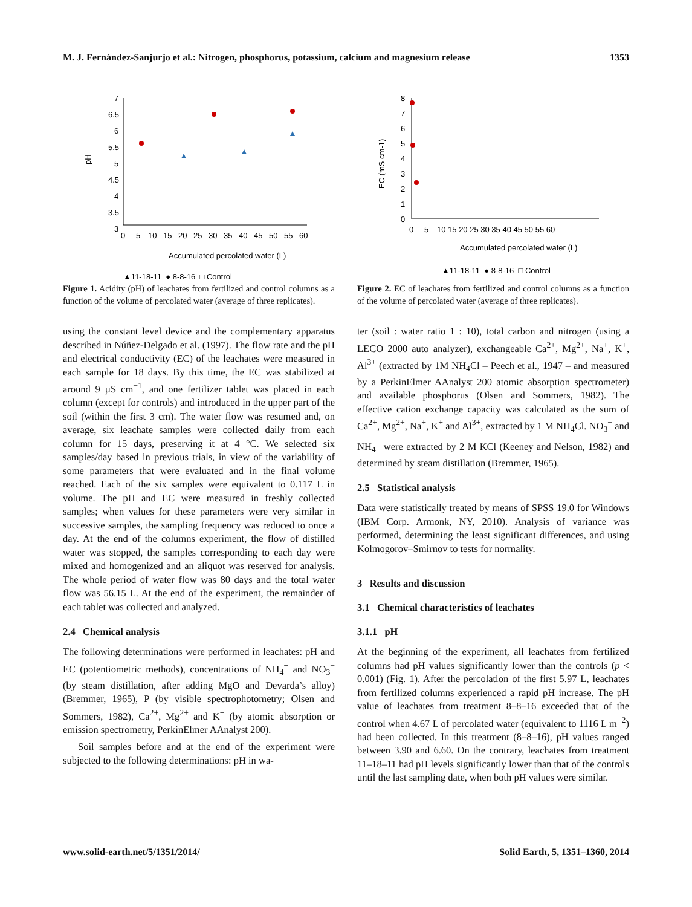M. J. Fernández-Sanjurjo et al.: Nitrogen, phosphorus, potassium, calcium and magnesium release 1353
7
6.5
6
5.5
5
4.5
4
3.5
3
pH
0
5
10
15
20
25
30
35
40
45
50
55
60
Accumulated percolated water (L)
▲11-18-11 ● 8-8-16 □ Control
Figure 1. Acidity (pH) of leachates from fertilized and control columns as a function of the volume of percolated water (average of three replicates).
using the constant level device and the complementary apparatus described in Núñez-Delgado et al. (1997). The flow rate and the pH and electrical conductivity (EC) of the leachates were measured in each sample for 18 days. By this time, the EC was stabilized at around 9 µS cm<sup>−1</sup>, and one fertilizer tablet was placed in each column (except for controls) and introduced in the upper part of the soil (within the first 3 cm). The water flow was resumed and, on average, six leachate samples were collected daily from each column for 15 days, preserving it at 4 °C. We selected six samples/day based in previous trials, in view of the variability of some parameters that were evaluated and in the final volume reached. Each of the six samples were equivalent to 0.117 L in volume. The pH and EC were measured in freshly collected samples; when values for these parameters were very similar in successive samples, the sampling frequency was reduced to once a day. At the end of the columns experiment, the flow of distilled water was stopped, the samples corresponding to each day were mixed and homogenized and an aliquot was reserved for analysis. The whole period of water flow was 80 days and the total water flow was 56.15 L. At the end of the experiment, the remainder of each tablet was collected and analyzed.
2.4 Chemical analysis
The following determinations were performed in leachates: pH and EC (potentiometric methods), concentrations of NH<sub>4</sub><sup>+</sup> and NO<sub>3</sub><sup>−</sup> (by steam distillation, after adding MgO and Devarda’s alloy) (Bremmer, 1965), P (by visible spectrophotometry; Olsen and Sommers, 1982), Ca<sup>2+</sup>, Mg<sup>2+</sup> and K<sup>+</sup> (by atomic absorption or emission spectrometry, PerkinElmer AAnalyst 200).
Soil samples before and at the end of the experiment were subjected to the following determinations: pH in wa-
8
7
6
5
4
3
2
1
0
EC (mS cm-1)
0
5
10 15 20 25 30 35 40 45 50 55 60
Accumulated percolated water (L)
▲11-18-11 ● 8-8-16 □ Control
Figure 2. EC of leachates from fertilized and control columns as a function of the volume of percolated water (average of three replicates).
ter (soil : water ratio 1 : 10), total carbon and nitrogen (using a LECO 2000 auto analyzer), exchangeable Ca<sup>2+</sup>, Mg<sup>2+</sup>, Na<sup>+</sup>, K<sup>+</sup>, Al<sup>3+</sup> (extracted by 1M NH<sub>4</sub>Cl – Peech et al., 1947 – and measured by a PerkinElmer AAnalyst 200 atomic absorption spectrometer) and available phosphorus (Olsen and Sommers, 1982). The effective cation exchange capacity was calculated as the sum of Ca<sup>2+</sup>, Mg<sup>2+</sup>, Na<sup>+</sup>, K<sup>+</sup> and Al<sup>3+</sup>, extracted by 1 M NH<sub>4</sub>Cl. NO<sub>3</sub><sup>−</sup> and NH<sub>4</sub><sup>+</sup> were extracted by 2 M KCl (Keeney and Nelson, 1982) and determined by steam distillation (Bremmer, 1965).
2.5 Statistical analysis
Data were statistically treated by means of SPSS 19.0 for Windows (IBM Corp. Armonk, NY, 2010). Analysis of variance was performed, determining the least significant differences, and using Kolmogorov–Smirnov to tests for normality.
3 Results and discussion
3.1 Chemical characteristics of leachates
3.1.1 pH
At the beginning of the experiment, all leachates from fertilized columns had pH values significantly lower than the controls (p < 0.001) (Fig. 1). After the percolation of the first 5.97 L, leachates from fertilized columns experienced a rapid pH increase. The pH value of leachates from treatment 8–8–16 exceeded that of the control when 4.67 L of percolated water (equivalent to 1116 L m<sup>−2</sup>) had been collected. In this treatment (8–8–16), pH values ranged between 3.90 and 6.60. On the contrary, leachates from treatment 11–18–11 had pH levels significantly lower than that of the controls until the last sampling date, when both pH values were similar.
www.solid-earth.net/5/1351/2014/ Solid Earth, 5, 1351–1360, 2014